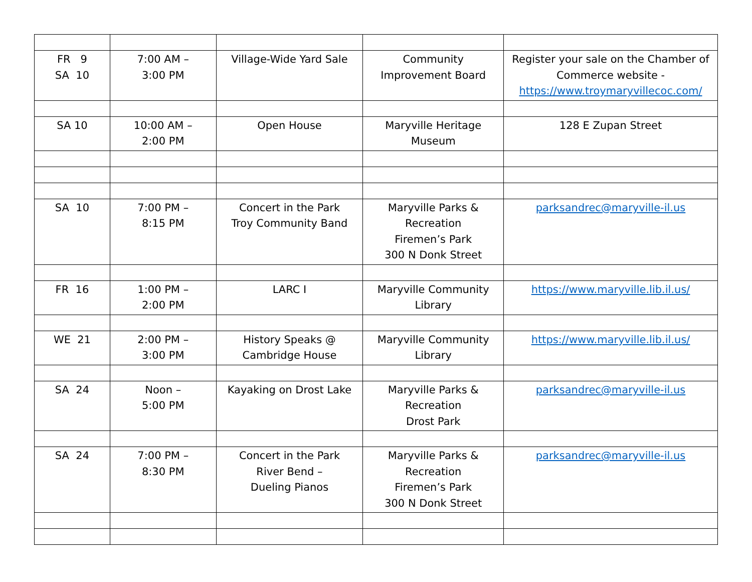| FR 9 SA 10 | 7:00 AM – 3:00 PM | Village-Wide Yard Sale | Community Improvement Board | Register your sale on the Chamber of Commerce website - https://www.troymaryvillecoc.com/ |
| SA 10 | 10:00 AM – 2:00 PM | Open House | Maryville Heritage Museum | 128 E Zupan Street |
| SA 10 | 7:00 PM – 8:15 PM | Concert in the Park Troy Community Band | Maryville Parks & Recreation Firemen’s Park 300 N Donk Street | parksandrec@maryville-il.us |
| FR 16 | 1:00 PM – 2:00 PM | LARC I | Maryville Community Library | https://www.maryville.lib.il.us/ |
| WE 21 | 2:00 PM – 3:00 PM | History Speaks @ Cambridge House | Maryville Community Library | https://www.maryville.lib.il.us/ |
| SA 24 | Noon – 5:00 PM | Kayaking on Drost Lake | Maryville Parks & Recreation Drost Park | parksandrec@maryville-il.us |
| SA 24 | 7:00 PM – 8:30 PM | Concert in the Park River Bend – Dueling Pianos | Maryville Parks & Recreation Firemen’s Park 300 N Donk Street | parksandrec@maryville-il.us |